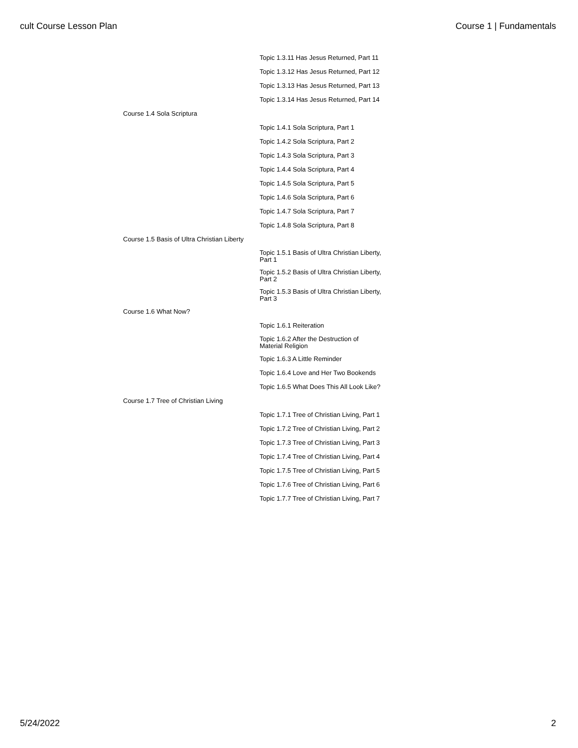cult Course Lesson Plan Course 1 | Fundamentals
| | Topic 1.3.11 Has Jesus Returned, Part 11 |
| | Topic 1.3.12 Has Jesus Returned, Part 12 |
| | Topic 1.3.13 Has Jesus Returned, Part 13 |
| | Topic 1.3.14 Has Jesus Returned, Part 14 |
| Course 1.4 Sola Scriptura | |
| | Topic 1.4.1 Sola Scriptura, Part 1 |
| | Topic 1.4.2 Sola Scriptura, Part 2 |
| | Topic 1.4.3 Sola Scriptura, Part 3 |
| | Topic 1.4.4 Sola Scriptura, Part 4 |
| | Topic 1.4.5 Sola Scriptura, Part 5 |
| | Topic 1.4.6 Sola Scriptura, Part 6 |
| | Topic 1.4.7 Sola Scriptura, Part 7 |
| | Topic 1.4.8 Sola Scriptura, Part 8 |
| Course 1.5 Basis of Ultra Christian Liberty | |
| | Topic 1.5.1 Basis of Ultra Christian Liberty, Part 1 |
| | Topic 1.5.2 Basis of Ultra Christian Liberty, Part 2 |
| | Topic 1.5.3 Basis of Ultra Christian Liberty, Part 3 |
| Course 1.6 What Now? | |
| | Topic 1.6.1 Reiteration |
| | Topic 1.6.2 After the Destruction of Material Religion |
| | Topic 1.6.3 A Little Reminder |
| | Topic 1.6.4 Love and Her Two Bookends |
| | Topic 1.6.5 What Does This All Look Like? |
| Course 1.7 Tree of Christian Living | |
| | Topic 1.7.1 Tree of Christian Living, Part 1 |
| | Topic 1.7.2 Tree of Christian Living, Part 2 |
| | Topic 1.7.3 Tree of Christian Living, Part 3 |
| | Topic 1.7.4 Tree of Christian Living, Part 4 |
| | Topic 1.7.5 Tree of Christian Living, Part 5 |
| | Topic 1.7.6 Tree of Christian Living, Part 6 |
| | Topic 1.7.7 Tree of Christian Living, Part 7 |
5/24/2022 2